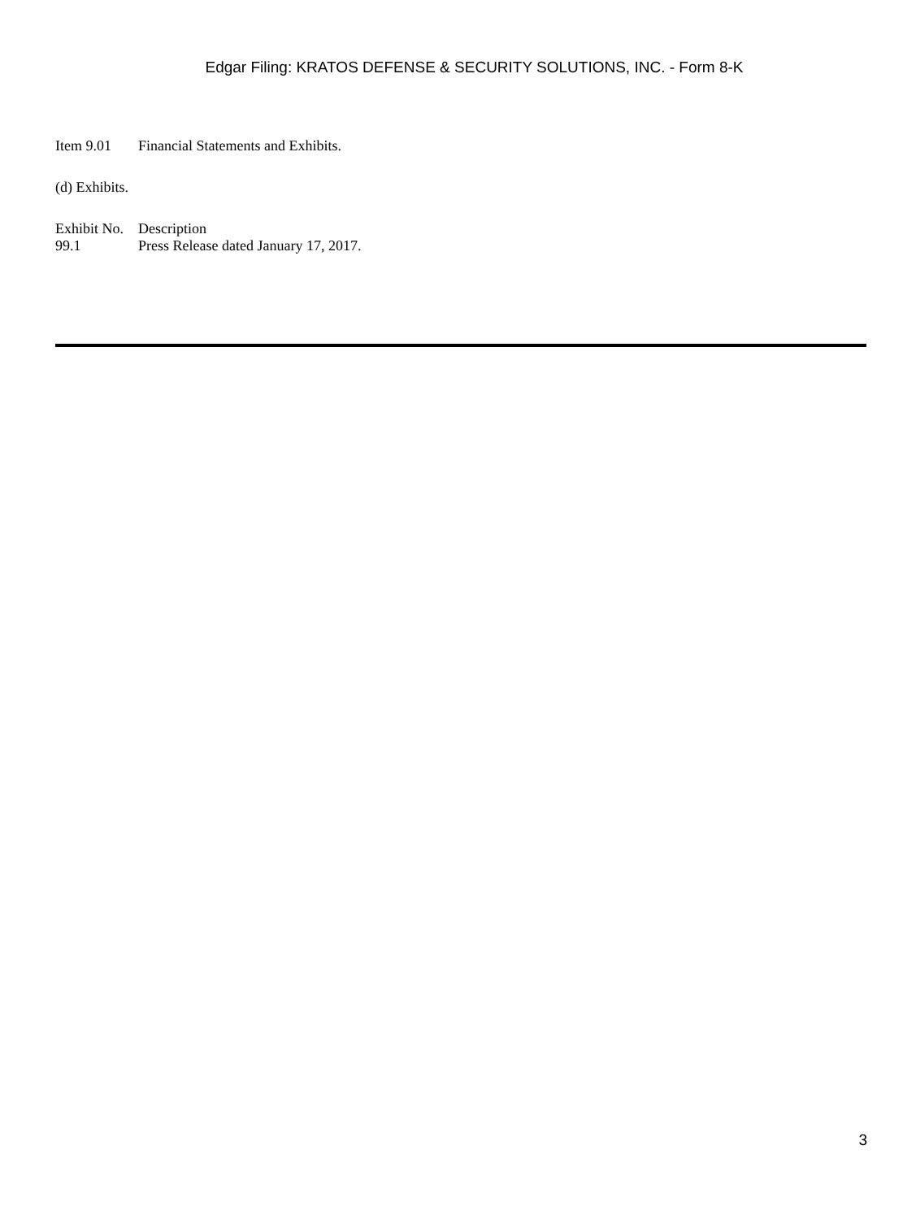Edgar Filing: KRATOS DEFENSE & SECURITY SOLUTIONS, INC. - Form 8-K
Item 9.01 Financial Statements and Exhibits.
(d) Exhibits.
| Exhibit No. | Description |
| 99.1 | Press Release dated January 17, 2017. |
3